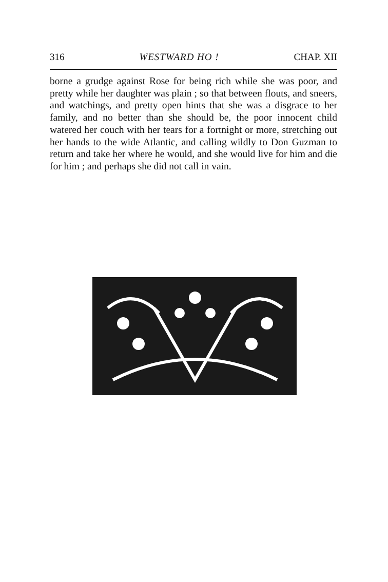316 WESTWARD HO ! CHAP. XII
borne a grudge against Rose for being rich while she was poor, and pretty while her daughter was plain ; so that between flouts, and sneers, and watchings, and pretty open hints that she was a disgrace to her family, and no better than she should be, the poor innocent child watered her couch with her tears for a fortnight or more, stretching out her hands to the wide Atlantic, and calling wildly to Don Guzman to return and take her where he would, and she would live for him and die for him ; and perhaps she did not call in vain.